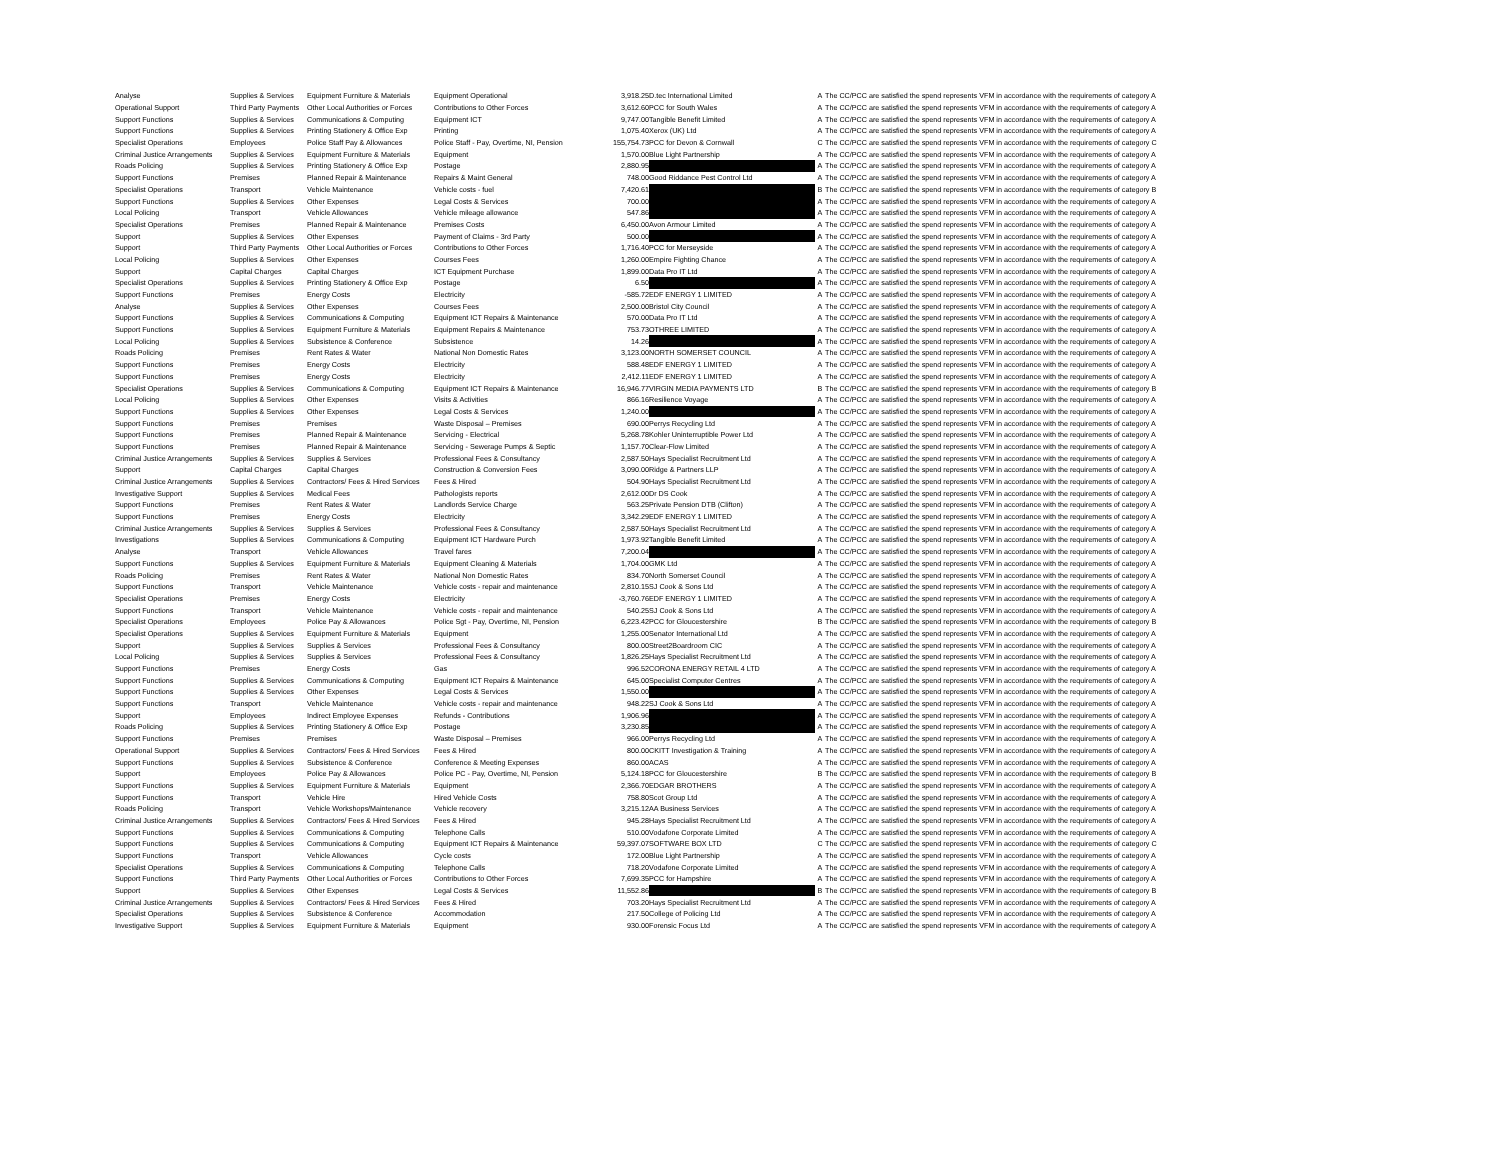| Analyse | Supplies & Services | Equipment Furniture & Materials | Equipment Operational | 3,918.25 | D.tec International Limited | A | The CC/PCC are satisfied the spend represents VFM in accordance with the requirements of category A |
| Operational Support | Third Party Payments | Other Local Authorities or Forces | Contributions to Other Forces | 3,612.60 | PCC for South Wales | A | The CC/PCC are satisfied the spend represents VFM in accordance with the requirements of category A |
| Support Functions | Supplies & Services | Communications & Computing | Equipment ICT | 9,747.00 | Tangible Benefit Limited | A | The CC/PCC are satisfied the spend represents VFM in accordance with the requirements of category A |
| Support Functions | Supplies & Services | Printing Stationery & Office Exp | Printing | 1,075.40 | Xerox (UK) Ltd | A | The CC/PCC are satisfied the spend represents VFM in accordance with the requirements of category A |
| Specialist Operations | Employees | Police Staff Pay & Allowances | Police Staff - Pay, Overtime, NI, Pension | 155,754.73 | PCC for Devon & Cornwall | C | The CC/PCC are satisfied the spend represents VFM in accordance with the requirements of category C |
| Criminal Justice Arrangements | Supplies & Services | Equipment Furniture & Materials | Equipment | 1,570.00 | Blue Light Partnership | A | The CC/PCC are satisfied the spend represents VFM in accordance with the requirements of category A |
| Roads Policing | Supplies & Services | Printing Stationery & Office Exp | Postage | 2,880.95 | | A | The CC/PCC are satisfied the spend represents VFM in accordance with the requirements of category A |
| Support Functions | Premises | Planned Repair & Maintenance | Repairs & Maint General | 748.00 | Good Riddance Pest Control Ltd | A | The CC/PCC are satisfied the spend represents VFM in accordance with the requirements of category A |
| Specialist Operations | Transport | Vehicle Maintenance | Vehicle costs - fuel | 7,420.61 | | B | The CC/PCC are satisfied the spend represents VFM in accordance with the requirements of category B |
| Support Functions | Supplies & Services | Other Expenses | Legal Costs & Services | 700.00 | | A | The CC/PCC are satisfied the spend represents VFM in accordance with the requirements of category A |
| Local Policing | Transport | Vehicle Allowances | Vehicle mileage allowance | 547.86 | | A | The CC/PCC are satisfied the spend represents VFM in accordance with the requirements of category A |
| Specialist Operations | Premises | Planned Repair & Maintenance | Premises Costs | 6,450.00 | Avon Armour Limited | A | The CC/PCC are satisfied the spend represents VFM in accordance with the requirements of category A |
| Support | Supplies & Services | Other Expenses | Payment of Claims - 3rd Party | 500.00 | | A | The CC/PCC are satisfied the spend represents VFM in accordance with the requirements of category A |
| Support | Third Party Payments | Other Local Authorities or Forces | Contributions to Other Forces | 1,716.40 | PCC for Merseyside | A | The CC/PCC are satisfied the spend represents VFM in accordance with the requirements of category A |
| Local Policing | Supplies & Services | Other Expenses | Courses Fees | 1,260.00 | Empire Fighting Chance | A | The CC/PCC are satisfied the spend represents VFM in accordance with the requirements of category A |
| Support | Capital Charges | Capital Charges | ICT Equipment Purchase | 1,899.00 | Data Pro IT Ltd | A | The CC/PCC are satisfied the spend represents VFM in accordance with the requirements of category A |
| Specialist Operations | Supplies & Services | Printing Stationery & Office Exp | Postage | 6.50 | | A | The CC/PCC are satisfied the spend represents VFM in accordance with the requirements of category A |
| Support Functions | Premises | Energy Costs | Electricity | -585.72 | EDF ENERGY 1 LIMITED | A | The CC/PCC are satisfied the spend represents VFM in accordance with the requirements of category A |
| Analyse | Supplies & Services | Other Expenses | Courses Fees | 2,500.00 | Bristol City Council | A | The CC/PCC are satisfied the spend represents VFM in accordance with the requirements of category A |
| Support Functions | Supplies & Services | Communications & Computing | Equipment ICT Repairs & Maintenance | 570.00 | Data Pro IT Ltd | A | The CC/PCC are satisfied the spend represents VFM in accordance with the requirements of category A |
| Support Functions | Supplies & Services | Equipment Furniture & Materials | Equipment Repairs & Maintenance | 753.73 | OTHREE LIMITED | A | The CC/PCC are satisfied the spend represents VFM in accordance with the requirements of category A |
| Local Policing | Supplies & Services | Subsistence & Conference | Subsistence | 14.26 | | A | The CC/PCC are satisfied the spend represents VFM in accordance with the requirements of category A |
| Roads Policing | Premises | Rent Rates & Water | National Non Domestic Rates | 3,123.00 | NORTH SOMERSET COUNCIL | A | The CC/PCC are satisfied the spend represents VFM in accordance with the requirements of category A |
| Support Functions | Premises | Energy Costs | Electricity | 588.48 | EDF ENERGY 1 LIMITED | A | The CC/PCC are satisfied the spend represents VFM in accordance with the requirements of category A |
| Support Functions | Premises | Energy Costs | Electricity | 2,412.11 | EDF ENERGY 1 LIMITED | A | The CC/PCC are satisfied the spend represents VFM in accordance with the requirements of category A |
| Specialist Operations | Supplies & Services | Communications & Computing | Equipment ICT Repairs & Maintenance | 16,946.77 | VIRGIN MEDIA PAYMENTS LTD | B | The CC/PCC are satisfied the spend represents VFM in accordance with the requirements of category B |
| Local Policing | Supplies & Services | Other Expenses | Visits & Activities | 866.16 | Resilience Voyage | A | The CC/PCC are satisfied the spend represents VFM in accordance with the requirements of category A |
| Support Functions | Supplies & Services | Other Expenses | Legal Costs & Services | 1,240.00 | | A | The CC/PCC are satisfied the spend represents VFM in accordance with the requirements of category A |
| Support Functions | Premises | Premises | Waste Disposal – Premises | 690.00 | Perrys Recycling Ltd | A | The CC/PCC are satisfied the spend represents VFM in accordance with the requirements of category A |
| Support Functions | Premises | Planned Repair & Maintenance | Servicing - Electrical | 5,268.78 | Kohler Uninterruptible Power Ltd | A | The CC/PCC are satisfied the spend represents VFM in accordance with the requirements of category A |
| Support Functions | Premises | Planned Repair & Maintenance | Servicing - Sewerage Pumps & Septic | 1,157.70 | Clear-Flow Limited | A | The CC/PCC are satisfied the spend represents VFM in accordance with the requirements of category A |
| Criminal Justice Arrangements | Supplies & Services | Supplies & Services | Professional Fees & Consultancy | 2,587.50 | Hays Specialist Recruitment Ltd | A | The CC/PCC are satisfied the spend represents VFM in accordance with the requirements of category A |
| Support | Capital Charges | Capital Charges | Construction & Conversion Fees | 3,090.00 | Ridge & Partners LLP | A | The CC/PCC are satisfied the spend represents VFM in accordance with the requirements of category A |
| Criminal Justice Arrangements | Supplies & Services | Contractors/ Fees & Hired Services | Fees & Hired | 504.90 | Hays Specialist Recruitment Ltd | A | The CC/PCC are satisfied the spend represents VFM in accordance with the requirements of category A |
| Investigative Support | Supplies & Services | Medical Fees | Pathologists reports | 2,612.00 | Dr DS Cook | A | The CC/PCC are satisfied the spend represents VFM in accordance with the requirements of category A |
| Support Functions | Premises | Rent Rates & Water | Landlords Service Charge | 563.25 | Private Pension DTB (Clifton) | A | The CC/PCC are satisfied the spend represents VFM in accordance with the requirements of category A |
| Support Functions | Premises | Energy Costs | Electricity | 3,342.29 | EDF ENERGY 1 LIMITED | A | The CC/PCC are satisfied the spend represents VFM in accordance with the requirements of category A |
| Criminal Justice Arrangements | Supplies & Services | Supplies & Services | Professional Fees & Consultancy | 2,587.50 | Hays Specialist Recruitment Ltd | A | The CC/PCC are satisfied the spend represents VFM in accordance with the requirements of category A |
| Investigations | Supplies & Services | Communications & Computing | Equipment ICT Hardware Purch | 1,973.92 | Tangible Benefit Limited | A | The CC/PCC are satisfied the spend represents VFM in accordance with the requirements of category A |
| Analyse | Transport | Vehicle Allowances | Travel fares | 7,200.04 | | A | The CC/PCC are satisfied the spend represents VFM in accordance with the requirements of category A |
| Support Functions | Supplies & Services | Equipment Furniture & Materials | Equipment Cleaning & Materials | 1,704.00 | GMK Ltd | A | The CC/PCC are satisfied the spend represents VFM in accordance with the requirements of category A |
| Roads Policing | Premises | Rent Rates & Water | National Non Domestic Rates | 834.70 | North Somerset Council | A | The CC/PCC are satisfied the spend represents VFM in accordance with the requirements of category A |
| Support Functions | Transport | Vehicle Maintenance | Vehicle costs - repair and maintenance | 2,810.15 | SJ Cook & Sons Ltd | A | The CC/PCC are satisfied the spend represents VFM in accordance with the requirements of category A |
| Specialist Operations | Premises | Energy Costs | Electricity | -3,760.76 | EDF ENERGY 1 LIMITED | A | The CC/PCC are satisfied the spend represents VFM in accordance with the requirements of category A |
| Support Functions | Transport | Vehicle Maintenance | Vehicle costs - repair and maintenance | 540.25 | SJ Cook & Sons Ltd | A | The CC/PCC are satisfied the spend represents VFM in accordance with the requirements of category A |
| Specialist Operations | Employees | Police Pay & Allowances | Police Sgt - Pay, Overtime, NI, Pension | 6,223.42 | PCC for Gloucestershire | B | The CC/PCC are satisfied the spend represents VFM in accordance with the requirements of category B |
| Specialist Operations | Supplies & Services | Equipment Furniture & Materials | Equipment | 1,255.00 | Senator International Ltd | A | The CC/PCC are satisfied the spend represents VFM in accordance with the requirements of category A |
| Support | Supplies & Services | Supplies & Services | Professional Fees & Consultancy | 800.00 | Street2Boardroom CIC | A | The CC/PCC are satisfied the spend represents VFM in accordance with the requirements of category A |
| Local Policing | Supplies & Services | Supplies & Services | Professional Fees & Consultancy | 1,826.25 | Hays Specialist Recruitment Ltd | A | The CC/PCC are satisfied the spend represents VFM in accordance with the requirements of category A |
| Support Functions | Premises | Energy Costs | Gas | 996.52 | CORONA ENERGY RETAIL 4 LTD | A | The CC/PCC are satisfied the spend represents VFM in accordance with the requirements of category A |
| Support Functions | Supplies & Services | Communications & Computing | Equipment ICT Repairs & Maintenance | 645.00 | Specialist Computer Centres | A | The CC/PCC are satisfied the spend represents VFM in accordance with the requirements of category A |
| Support Functions | Supplies & Services | Other Expenses | Legal Costs & Services | 1,550.00 | | A | The CC/PCC are satisfied the spend represents VFM in accordance with the requirements of category A |
| Support Functions | Transport | Vehicle Maintenance | Vehicle costs - repair and maintenance | 948.22 | SJ Cook & Sons Ltd | A | The CC/PCC are satisfied the spend represents VFM in accordance with the requirements of category A |
| Support | Employees | Indirect Employee Expenses | Refunds - Contributions | 1,906.96 | | A | The CC/PCC are satisfied the spend represents VFM in accordance with the requirements of category A |
| Roads Policing | Supplies & Services | Printing Stationery & Office Exp | Postage | 3,230.85 | | A | The CC/PCC are satisfied the spend represents VFM in accordance with the requirements of category A |
| Support Functions | Premises | Premises | Waste Disposal – Premises | 966.00 | Perrys Recycling Ltd | A | The CC/PCC are satisfied the spend represents VFM in accordance with the requirements of category A |
| Operational Support | Supplies & Services | Contractors/ Fees & Hired Services | Fees & Hired | 800.00 | CKITT Investigation & Training | A | The CC/PCC are satisfied the spend represents VFM in accordance with the requirements of category A |
| Support Functions | Supplies & Services | Subsistence & Conference | Conference & Meeting Expenses | 860.00 | ACAS | A | The CC/PCC are satisfied the spend represents VFM in accordance with the requirements of category A |
| Support | Employees | Police Pay & Allowances | Police PC - Pay, Overtime, NI, Pension | 5,124.18 | PCC for Gloucestershire | B | The CC/PCC are satisfied the spend represents VFM in accordance with the requirements of category B |
| Support Functions | Supplies & Services | Equipment Furniture & Materials | Equipment | 2,366.70 | EDGAR BROTHERS | A | The CC/PCC are satisfied the spend represents VFM in accordance with the requirements of category A |
| Support Functions | Transport | Vehicle Hire | Hired Vehicle Costs | 758.80 | Scot Group Ltd | A | The CC/PCC are satisfied the spend represents VFM in accordance with the requirements of category A |
| Roads Policing | Transport | Vehicle Workshops/Maintenance | Vehicle recovery | 3,215.12 | AA Business Services | A | The CC/PCC are satisfied the spend represents VFM in accordance with the requirements of category A |
| Criminal Justice Arrangements | Supplies & Services | Contractors/ Fees & Hired Services | Fees & Hired | 945.28 | Hays Specialist Recruitment Ltd | A | The CC/PCC are satisfied the spend represents VFM in accordance with the requirements of category A |
| Support Functions | Supplies & Services | Communications & Computing | Telephone Calls | 510.00 | Vodafone Corporate Limited | A | The CC/PCC are satisfied the spend represents VFM in accordance with the requirements of category A |
| Support Functions | Supplies & Services | Communications & Computing | Equipment ICT Repairs & Maintenance | 59,397.07 | SOFTWARE BOX LTD | C | The CC/PCC are satisfied the spend represents VFM in accordance with the requirements of category C |
| Support Functions | Transport | Vehicle Allowances | Cycle costs | 172.00 | Blue Light Partnership | A | The CC/PCC are satisfied the spend represents VFM in accordance with the requirements of category A |
| Specialist Operations | Supplies & Services | Communications & Computing | Telephone Calls | 718.20 | Vodafone Corporate Limited | A | The CC/PCC are satisfied the spend represents VFM in accordance with the requirements of category A |
| Support Functions | Third Party Payments | Other Local Authorities or Forces | Contributions to Other Forces | 7,699.35 | PCC for Hampshire | A | The CC/PCC are satisfied the spend represents VFM in accordance with the requirements of category A |
| Support | Supplies & Services | Other Expenses | Legal Costs & Services | 11,552.86 | | B | The CC/PCC are satisfied the spend represents VFM in accordance with the requirements of category B |
| Criminal Justice Arrangements | Supplies & Services | Contractors/ Fees & Hired Services | Fees & Hired | 703.20 | Hays Specialist Recruitment Ltd | A | The CC/PCC are satisfied the spend represents VFM in accordance with the requirements of category A |
| Specialist Operations | Supplies & Services | Subsistence & Conference | Accommodation | 217.50 | College of Policing Ltd | A | The CC/PCC are satisfied the spend represents VFM in accordance with the requirements of category A |
| Investigative Support | Supplies & Services | Equipment Furniture & Materials | Equipment | 930.00 | Forensic Focus Ltd | A | The CC/PCC are satisfied the spend represents VFM in accordance with the requirements of category A |